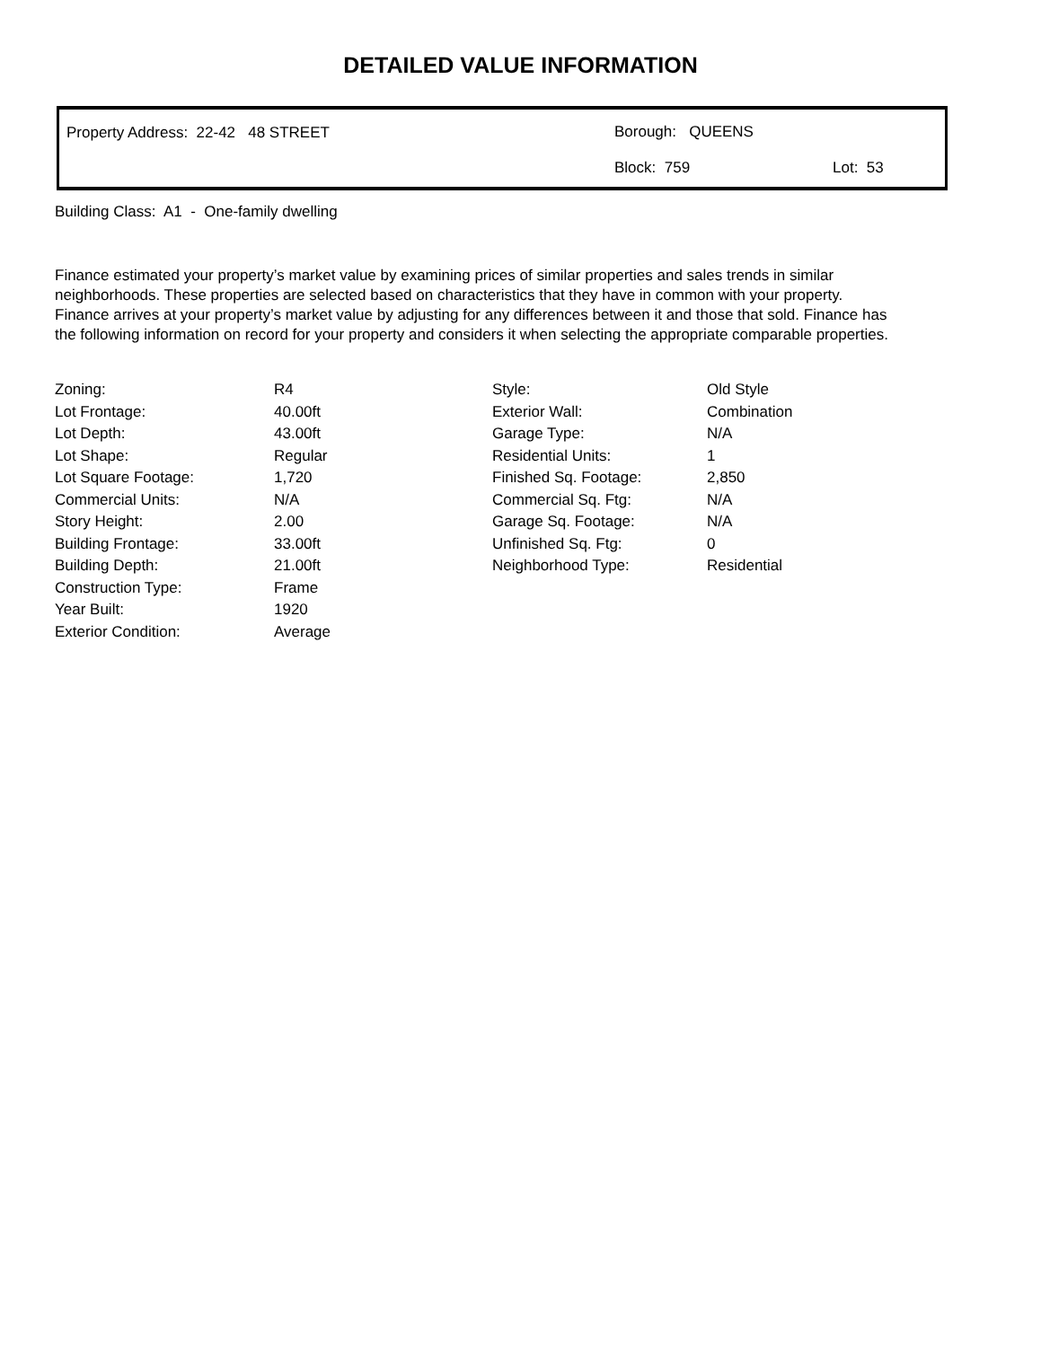DETAILED VALUE INFORMATION
Property Address: 22-42 48 STREET Borough: QUEENS
Block: 759 Lot: 53
Building Class: A1 - One-family dwelling
Finance estimated your property’s market value by examining prices of similar properties and sales trends in similar neighborhoods. These properties are selected based on characteristics that they have in common with your property. Finance arrives at your property’s market value by adjusting for any differences between it and those that sold. Finance has the following information on record for your property and considers it when selecting the appropriate comparable properties.
| Zoning: | R4 | Style: | Old Style |
| Lot Frontage: | 40.00ft | Exterior Wall: | Combination |
| Lot Depth: | 43.00ft | Garage Type: | N/A |
| Lot Shape: | Regular | Residential Units: | 1 |
| Lot Square Footage: | 1,720 | Finished Sq. Footage: | 2,850 |
| Commercial Units: | N/A | Commercial Sq. Ftg: | N/A |
| Story Height: | 2.00 | Garage Sq. Footage: | N/A |
| Building Frontage: | 33.00ft | Unfinished Sq. Ftg: | 0 |
| Building Depth: | 21.00ft | Neighborhood Type: | Residential |
| Construction Type: | Frame | | |
| Year Built: | 1920 | | |
| Exterior Condition: | Average | | |